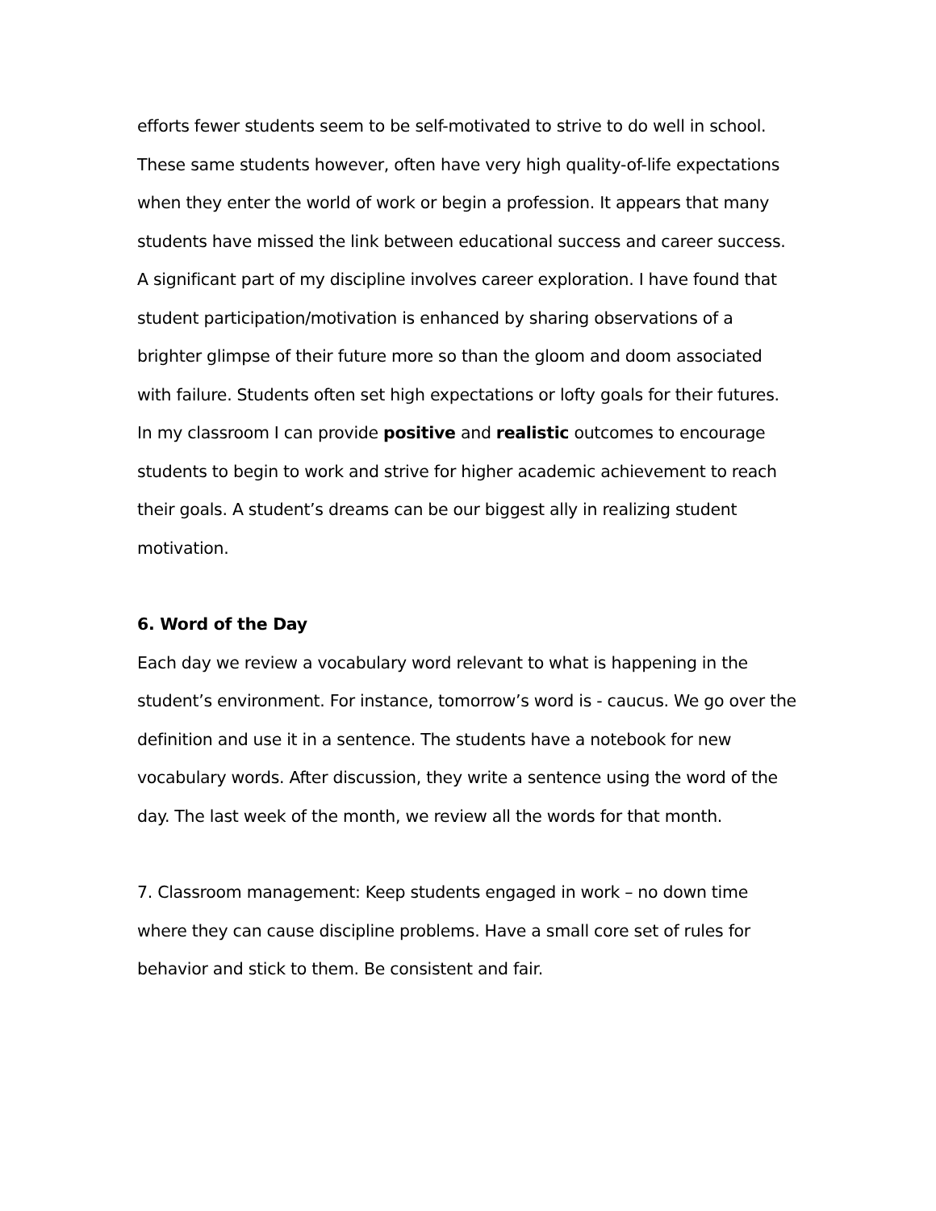efforts fewer students seem to be self-motivated to strive to do well in school. These same students however, often have very high quality-of-life expectations when they enter the world of work or begin a profession. It appears that many students have missed the link between educational success and career success.
A significant part of my discipline involves career exploration. I have found that student participation/motivation is enhanced by sharing observations of a brighter glimpse of their future more so than the gloom and doom associated with failure. Students often set high expectations or lofty goals for their futures. In my classroom I can provide positive and realistic outcomes to encourage students to begin to work and strive for higher academic achievement to reach their goals. A student’s dreams can be our biggest ally in realizing student motivation.
6. Word of the Day
Each day we review a vocabulary word relevant to what is happening in the student’s environment. For instance, tomorrow’s word is - caucus. We go over the definition and use it in a sentence. The students have a notebook for new vocabulary words. After discussion, they write a sentence using the word of the day. The last week of the month, we review all the words for that month.
7. Classroom management: Keep students engaged in work – no down time where they can cause discipline problems. Have a small core set of rules for behavior and stick to them. Be consistent and fair.